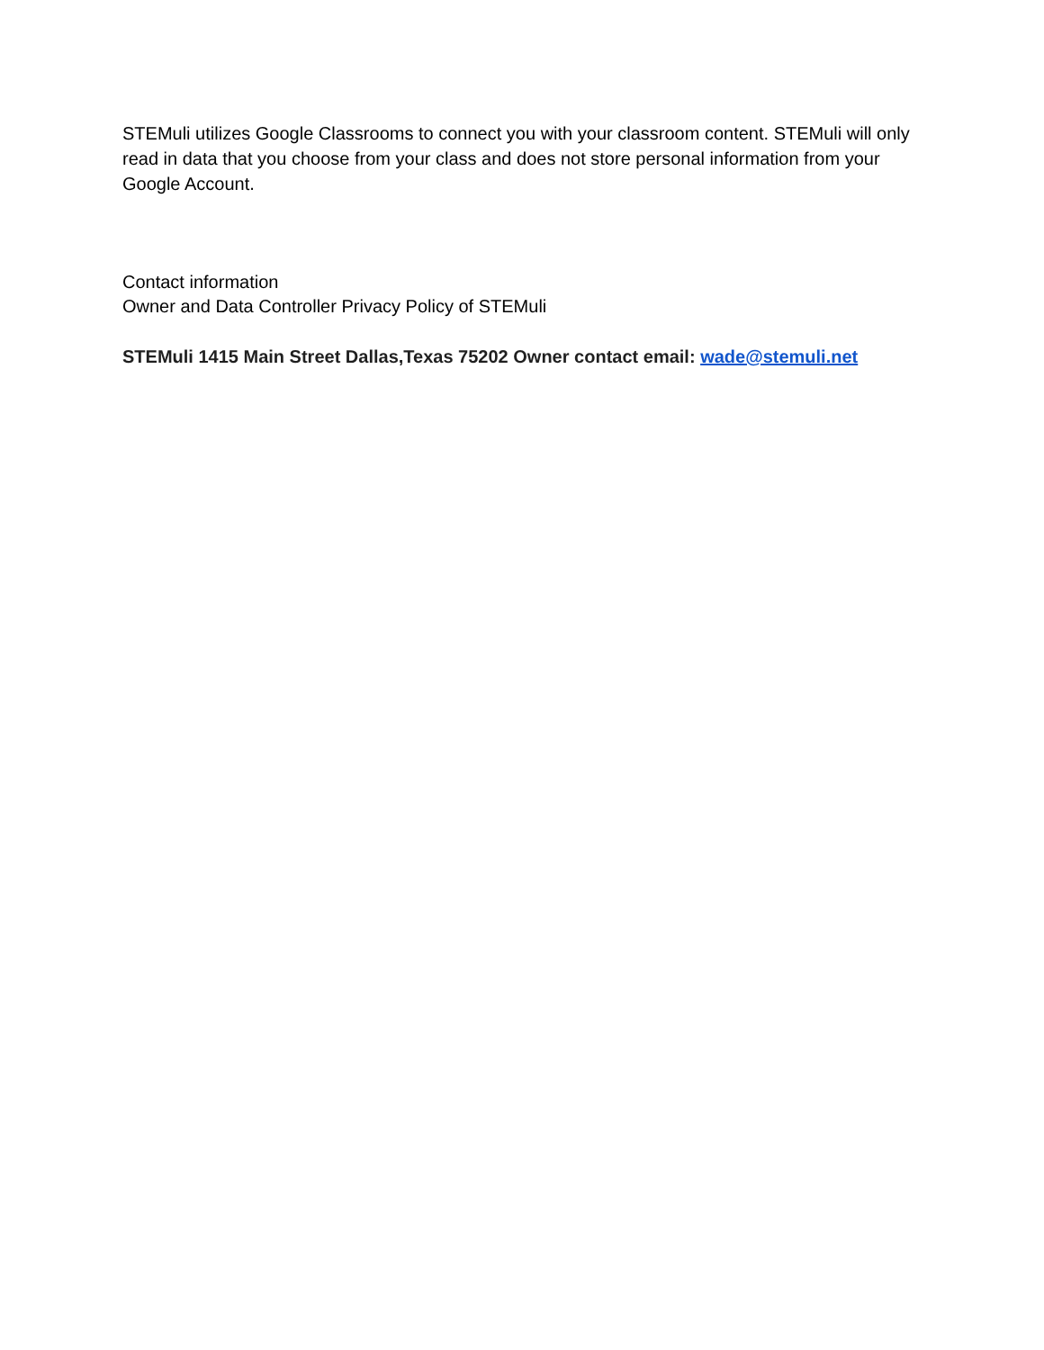STEMuli utilizes Google Classrooms to connect you with your classroom content. STEMuli will only read in data that you choose from your class and does not store personal information from your Google Account.
Contact information
Owner and Data Controller Privacy Policy of STEMuli
STEMuli 1415 Main Street Dallas,Texas 75202 Owner contact email: wade@stemuli.net